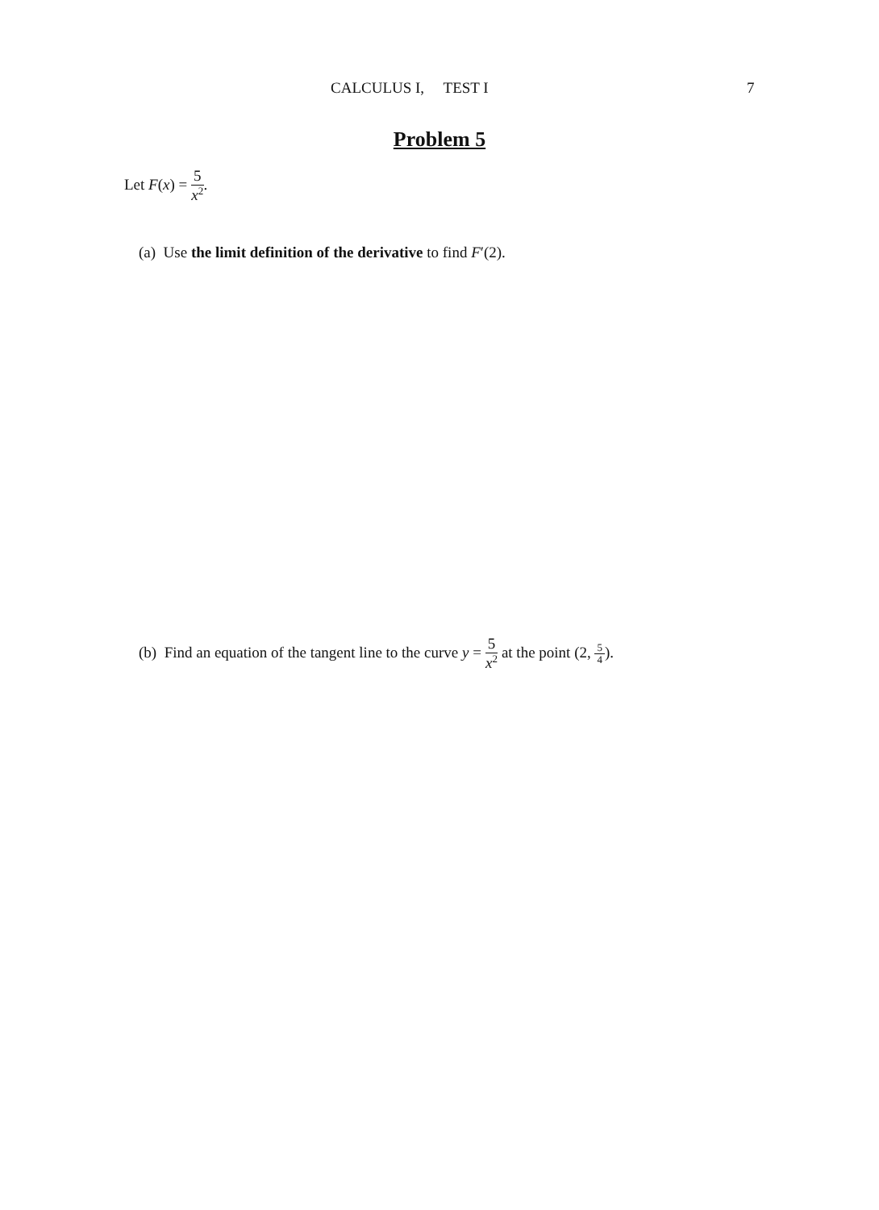CALCULUS I, TEST I 7
Problem 5
Let F(x) = 5 x<sup>2</sup>.
(a) Use the limit definition of the derivative to find F′(2).
(b) Find an equation of the tangent line to the curve y = 5 x<sup>2</sup> at the point (2, 5 4).